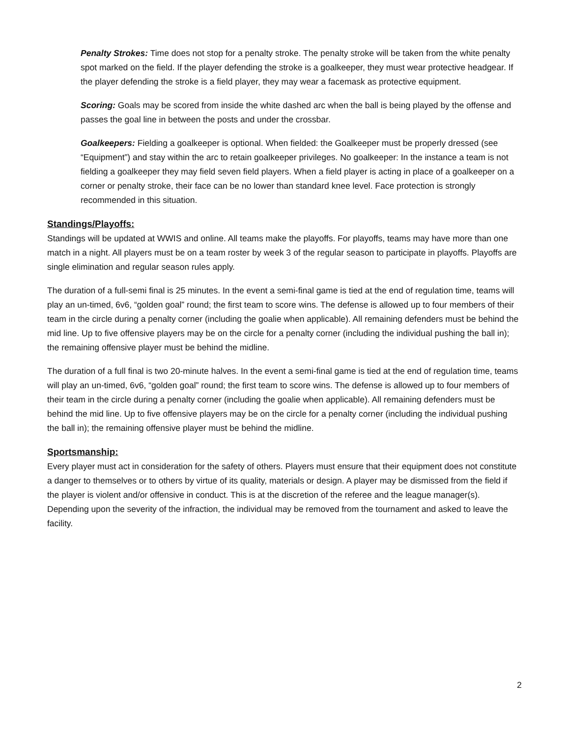Penalty Strokes: Time does not stop for a penalty stroke. The penalty stroke will be taken from the white penalty spot marked on the field. If the player defending the stroke is a goalkeeper, they must wear protective headgear. If the player defending the stroke is a field player, they may wear a facemask as protective equipment.
Scoring: Goals may be scored from inside the white dashed arc when the ball is being played by the offense and passes the goal line in between the posts and under the crossbar.
Goalkeepers: Fielding a goalkeeper is optional. When fielded: the Goalkeeper must be properly dressed (see “Equipment”) and stay within the arc to retain goalkeeper privileges. No goalkeeper: In the instance a team is not fielding a goalkeeper they may field seven field players. When a field player is acting in place of a goalkeeper on a corner or penalty stroke, their face can be no lower than standard knee level. Face protection is strongly recommended in this situation.
Standings/Playoffs:
Standings will be updated at WWIS and online. All teams make the playoffs. For playoffs, teams may have more than one match in a night. All players must be on a team roster by week 3 of the regular season to participate in playoffs. Playoffs are single elimination and regular season rules apply.
The duration of a full-semi final is 25 minutes. In the event a semi-final game is tied at the end of regulation time, teams will play an un-timed, 6v6, “golden goal” round; the first team to score wins. The defense is allowed up to four members of their team in the circle during a penalty corner (including the goalie when applicable). All remaining defenders must be behind the mid line. Up to five offensive players may be on the circle for a penalty corner (including the individual pushing the ball in); the remaining offensive player must be behind the midline.
The duration of a full final is two 20-minute halves. In the event a semi-final game is tied at the end of regulation time, teams will play an un-timed, 6v6, “golden goal” round; the first team to score wins. The defense is allowed up to four members of their team in the circle during a penalty corner (including the goalie when applicable). All remaining defenders must be behind the mid line. Up to five offensive players may be on the circle for a penalty corner (including the individual pushing the ball in); the remaining offensive player must be behind the midline.
Sportsmanship:
Every player must act in consideration for the safety of others. Players must ensure that their equipment does not constitute a danger to themselves or to others by virtue of its quality, materials or design. A player may be dismissed from the field if the player is violent and/or offensive in conduct. This is at the discretion of the referee and the league manager(s). Depending upon the severity of the infraction, the individual may be removed from the tournament and asked to leave the facility.
2